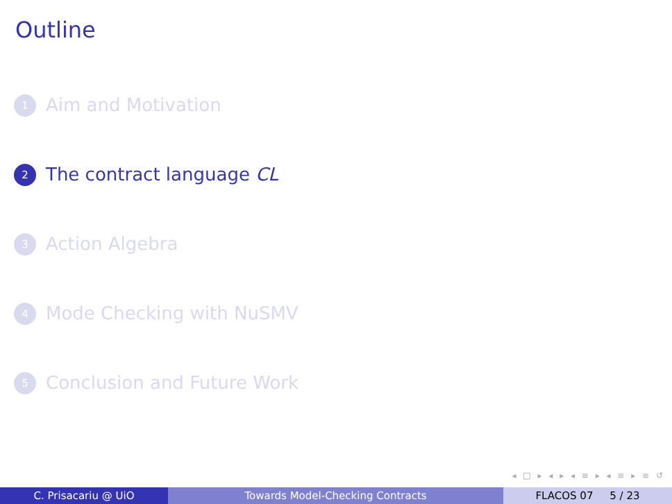Outline
1 Aim and Motivation
2 The contract language CL
3 Action Algebra
4 Mode Checking with NuSMV
5 Conclusion and Future Work
◂ □ ▸ ◂ ▸ ◂ ≡ ▸ ◂ ≡ ▸ ≡ ↺
C. Prisacariu @ UiO Towards Model-Checking Contracts FLACOS 07 5 / 23